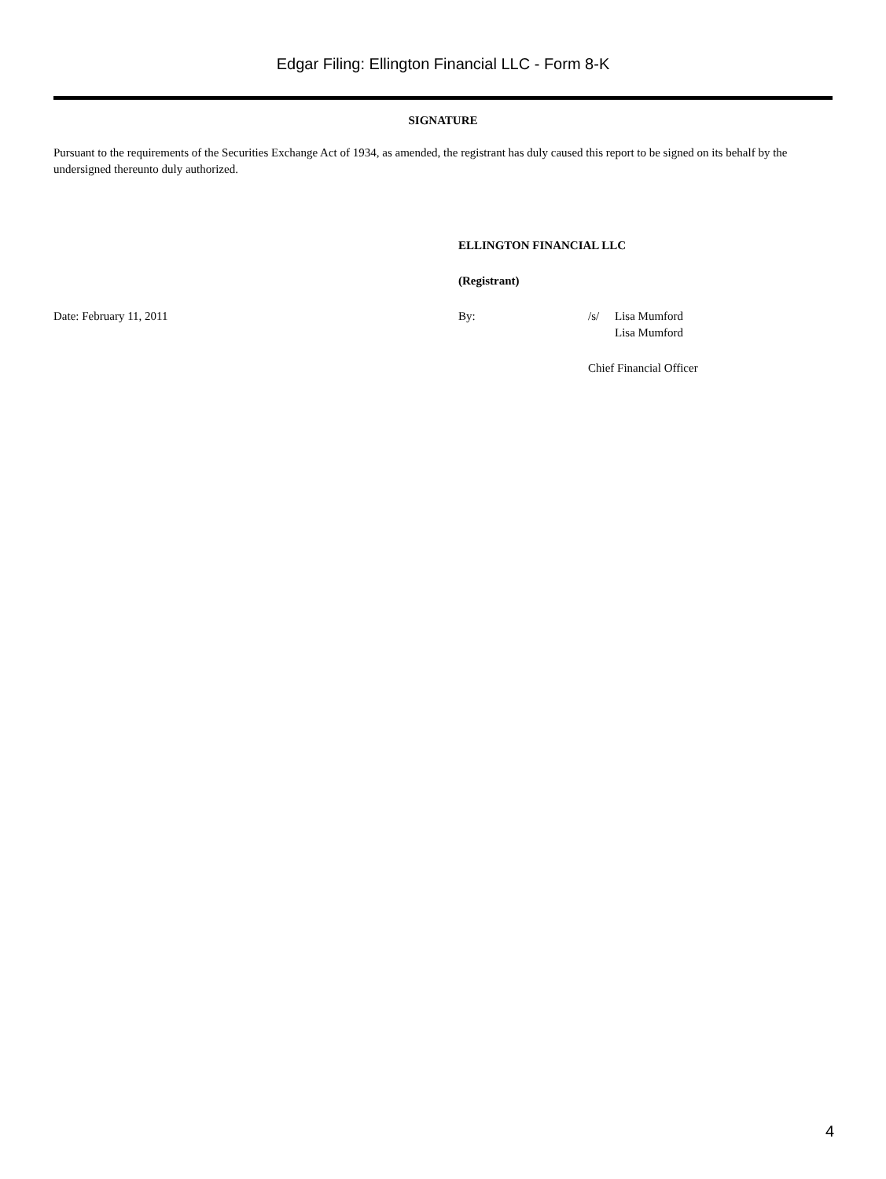Edgar Filing: Ellington Financial LLC - Form 8-K
SIGNATURE
Pursuant to the requirements of the Securities Exchange Act of 1934, as amended, the registrant has duly caused this report to be signed on its behalf by the undersigned thereunto duly authorized.
| | ELLINGTON FINANCIAL LLC | | |
| | (Registrant) | | |
| Date: February 11, 2011 | By: | /s/ | Lisa Mumford Lisa Mumford |
| | | Chief Financial Officer | |
4